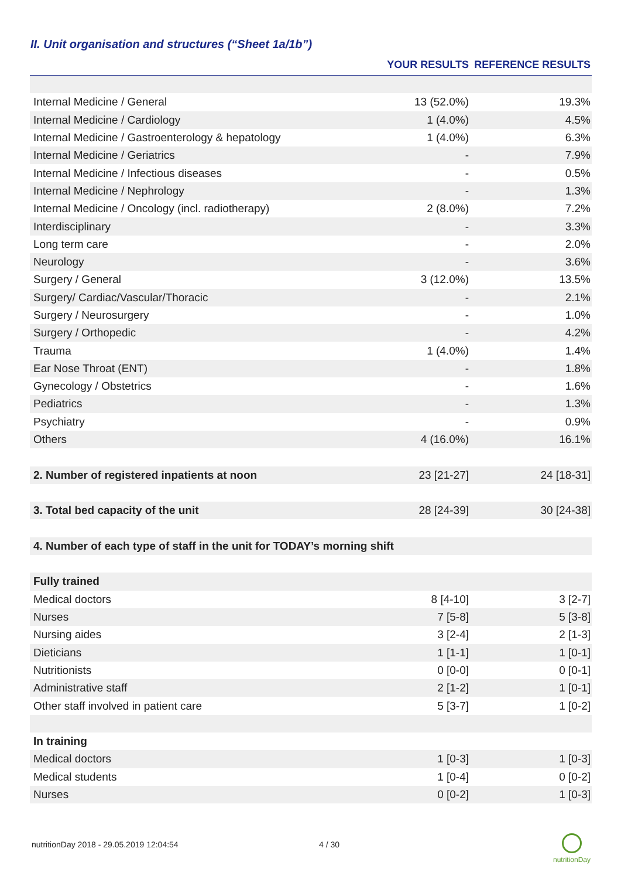II. Unit organisation and structures (“Sheet 1a/1b”)
| | YOUR RESULTS | REFERENCE RESULTS |
| --- | --- | --- |
| Internal Medicine / General | 13 (52.0%) | 19.3% |
| Internal Medicine / Cardiology | 1 (4.0%) | 4.5% |
| Internal Medicine / Gastroenterology & hepatology | 1 (4.0%) | 6.3% |
| Internal Medicine / Geriatrics | - | 7.9% |
| Internal Medicine / Infectious diseases | - | 0.5% |
| Internal Medicine / Nephrology | - | 1.3% |
| Internal Medicine / Oncology (incl. radiotherapy) | 2 (8.0%) | 7.2% |
| Interdisciplinary | - | 3.3% |
| Long term care | - | 2.0% |
| Neurology | - | 3.6% |
| Surgery / General | 3 (12.0%) | 13.5% |
| Surgery/ Cardiac/Vascular/Thoracic | - | 2.1% |
| Surgery / Neurosurgery | - | 1.0% |
| Surgery / Orthopedic | - | 4.2% |
| Trauma | 1 (4.0%) | 1.4% |
| Ear Nose Throat (ENT) | - | 1.8% |
| Gynecology / Obstetrics | - | 1.6% |
| Pediatrics | - | 1.3% |
| Psychiatry | - | 0.9% |
| Others | 4 (16.0%) | 16.1% |
| 2. Number of registered inpatients at noon | 23 [21-27] | 24 [18-31] |
| 3. Total bed capacity of the unit | 28 [24-39] | 30 [24-38] |
| 4. Number of each type of staff in the unit for TODAY’s morning shift | | |
| Fully trained | | |
| Medical doctors | 8 [4-10] | 3 [2-7] |
| Nurses | 7 [5-8] | 5 [3-8] |
| Nursing aides | 3 [2-4] | 2 [1-3] |
| Dieticians | 1 [1-1] | 1 [0-1] |
| Nutritionists | 0 [0-0] | 0 [0-1] |
| Administrative staff | 2 [1-2] | 1 [0-1] |
| Other staff involved in patient care | 5 [3-7] | 1 [0-2] |
| In training | | |
| Medical doctors | 1 [0-3] | 1 [0-3] |
| Medical students | 1 [0-4] | 0 [0-2] |
| Nurses | 0 [0-2] | 1 [0-3] |
nutritionDay 2018 - 29.05.2019 12:04:54
4 / 30
nutritionDay